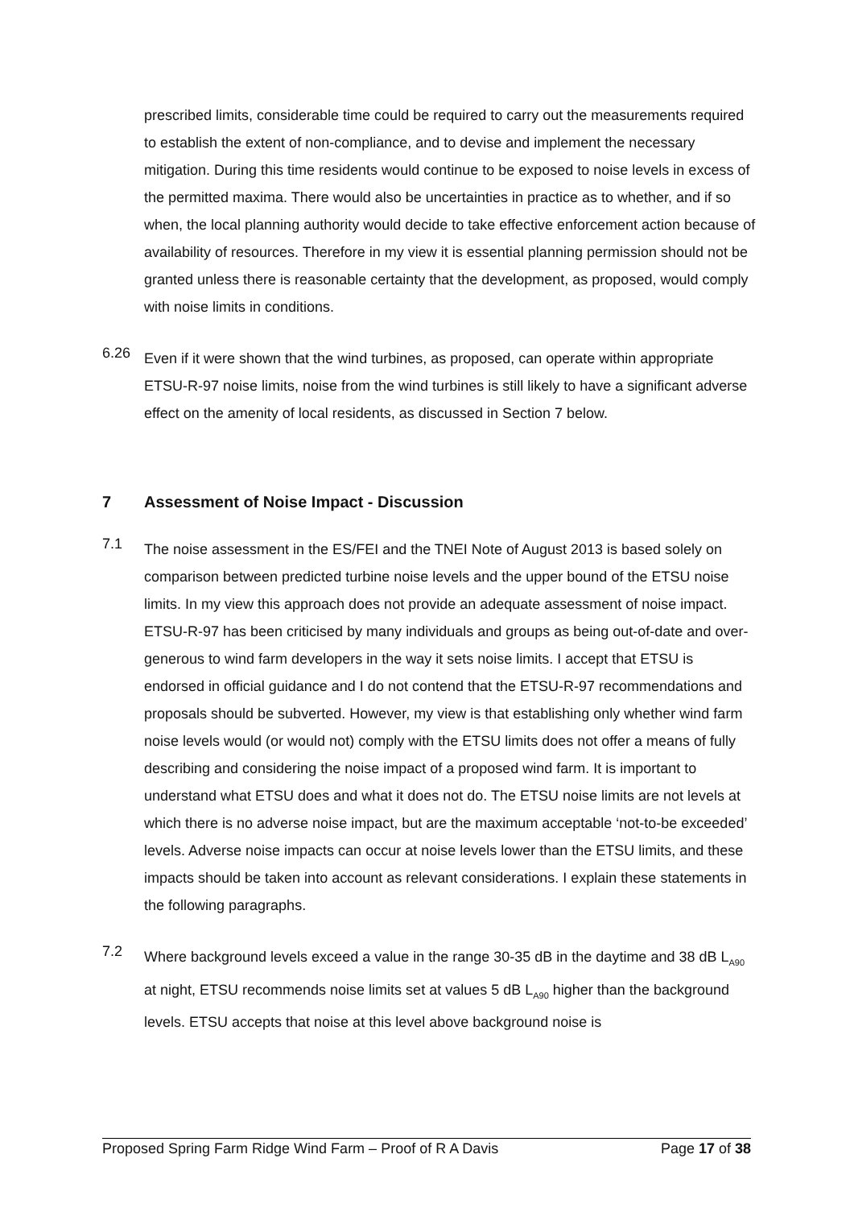prescribed limits, considerable time could be required to carry out the measurements required to establish the extent of non-compliance, and to devise and implement the necessary mitigation. During this time residents would continue to be exposed to noise levels in excess of the permitted maxima. There would also be uncertainties in practice as to whether, and if so when, the local planning authority would decide to take effective enforcement action because of availability of resources. Therefore in my view it is essential planning permission should not be granted unless there is reasonable certainty that the development, as proposed, would comply with noise limits in conditions.
6.26
Even if it were shown that the wind turbines, as proposed, can operate within appropriate ETSU-R-97 noise limits, noise from the wind turbines is still likely to have a significant adverse effect on the amenity of local residents, as discussed in Section 7 below.
7 Assessment of Noise Impact - Discussion
7.1
The noise assessment in the ES/FEI and the TNEI Note of August 2013 is based solely on comparison between predicted turbine noise levels and the upper bound of the ETSU noise limits. In my view this approach does not provide an adequate assessment of noise impact. ETSU-R-97 has been criticised by many individuals and groups as being out-of-date and over-generous to wind farm developers in the way it sets noise limits. I accept that ETSU is endorsed in official guidance and I do not contend that the ETSU-R-97 recommendations and proposals should be subverted. However, my view is that establishing only whether wind farm noise levels would (or would not) comply with the ETSU limits does not offer a means of fully describing and considering the noise impact of a proposed wind farm. It is important to understand what ETSU does and what it does not do. The ETSU noise limits are not levels at which there is no adverse noise impact, but are the maximum acceptable ‘not-to-be exceeded’ levels. Adverse noise impacts can occur at noise levels lower than the ETSU limits, and these impacts should be taken into account as relevant considerations. I explain these statements in the following paragraphs.
7.2
Where background levels exceed a value in the range 30-35 dB in the daytime and 38 dB L<sub>A90</sub> at night, ETSU recommends noise limits set at values 5 dB L<sub>A90</sub> higher than the background levels. ETSU accepts that noise at this level above background noise is
Proposed Spring Farm Ridge Wind Farm – Proof of R A Davis Page 17 of 38